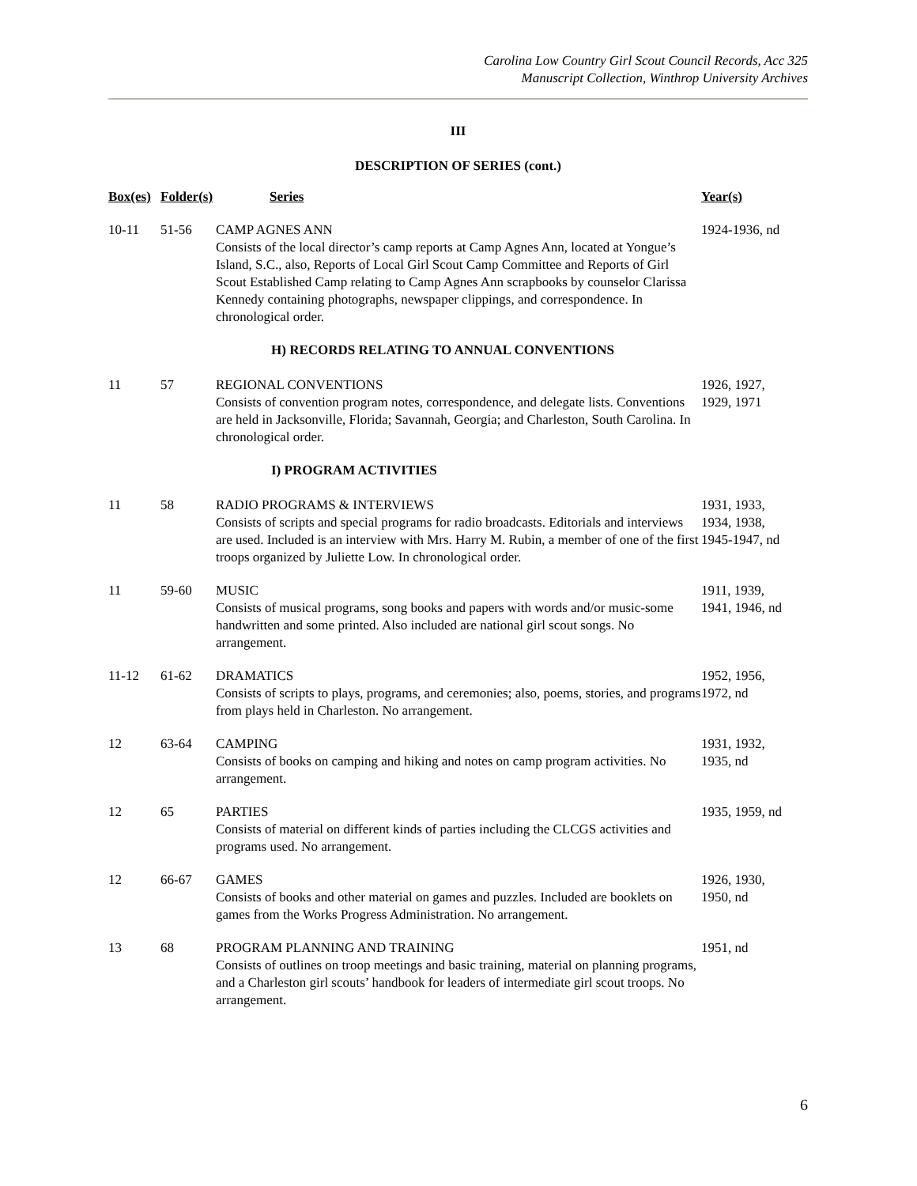Carolina Low Country Girl Scout Council Records, Acc 325
Manuscript Collection, Winthrop University Archives
III
DESCRIPTION OF SERIES (cont.)
| Box(es) | Folder(s) | Series | Year(s) |
| --- | --- | --- | --- |
| 10-11 | 51-56 | CAMP AGNES ANN Consists of the local director’s camp reports at Camp Agnes Ann, located at Yongue’s Island, S.C., also, Reports of Local Girl Scout Camp Committee and Reports of Girl Scout Established Camp relating to Camp Agnes Ann scrapbooks by counselor Clarissa Kennedy containing photographs, newspaper clippings, and correspondence. In chronological order. | 1924-1936, nd |
| | | H) RECORDS RELATING TO ANNUAL CONVENTIONS | |
| 11 | 57 | REGIONAL CONVENTIONS Consists of convention program notes, correspondence, and delegate lists. Conventions are held in Jacksonville, Florida; Savannah, Georgia; and Charleston, South Carolina. In chronological order. | 1926, 1927, 1929, 1971 |
| | | I) PROGRAM ACTIVITIES | |
| 11 | 58 | RADIO PROGRAMS & INTERVIEWS Consists of scripts and special programs for radio broadcasts. Editorials and interviews are used. Included is an interview with Mrs. Harry M. Rubin, a member of one of the first troops organized by Juliette Low. In chronological order. | 1931, 1933, 1934, 1938, 1945-1947, nd |
| 11 | 59-60 | MUSIC Consists of musical programs, song books and papers with words and/or music-some handwritten and some printed. Also included are national girl scout songs. No arrangement. | 1911, 1939, 1941, 1946, nd |
| 11-12 | 61-62 | DRAMATICS Consists of scripts to plays, programs, and ceremonies; also, poems, stories, and programs from plays held in Charleston. No arrangement. | 1952, 1956, 1972, nd |
| 12 | 63-64 | CAMPING Consists of books on camping and hiking and notes on camp program activities. No arrangement. | 1931, 1932, 1935, nd |
| 12 | 65 | PARTIES Consists of material on different kinds of parties including the CLCGS activities and programs used. No arrangement. | 1935, 1959, nd |
| 12 | 66-67 | GAMES Consists of books and other material on games and puzzles. Included are booklets on games from the Works Progress Administration. No arrangement. | 1926, 1930, 1950, nd |
| 13 | 68 | PROGRAM PLANNING AND TRAINING Consists of outlines on troop meetings and basic training, material on planning programs, and a Charleston girl scouts’ handbook for leaders of intermediate girl scout troops. No arrangement. | 1951, nd |
6